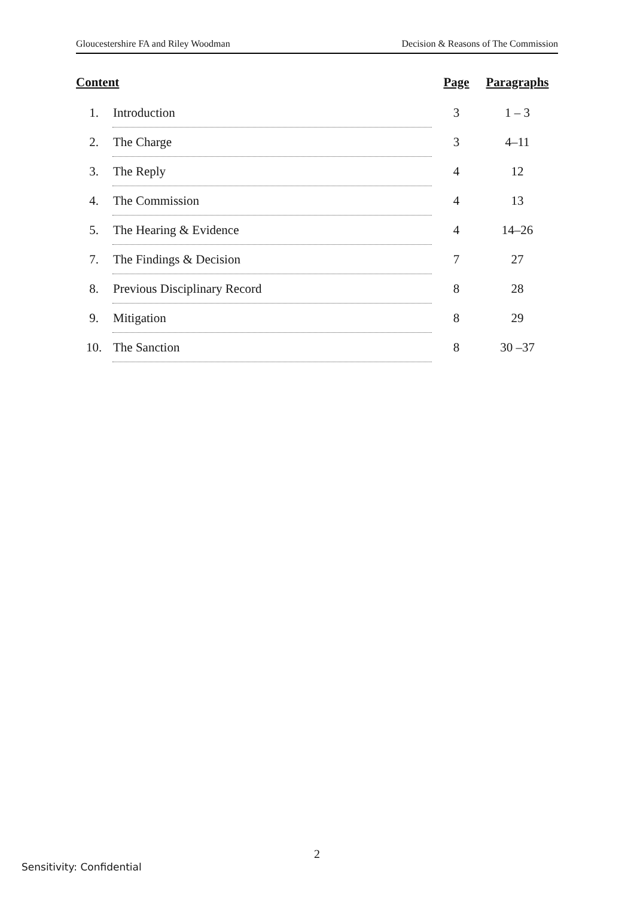Gloucestershire FA and Riley Woodman Decision & Reasons of The Commission
| Content | | Page | Paragraphs |
| --- | --- | --- | --- |
| 1. | Introduction | 3 | 1 – 3 |
| 2. | The Charge | 3 | 4–11 |
| 3. | The Reply | 4 | 12 |
| 4. | The Commission | 4 | 13 |
| 5. | The Hearing & Evidence | 4 | 14–26 |
| 7. | The Findings & Decision | 7 | 27 |
| 8. | Previous Disciplinary Record | 8 | 28 |
| 9. | Mitigation | 8 | 29 |
| 10. | The Sanction | 8 | 30 –37 |
2
Sensitivity: Confidential